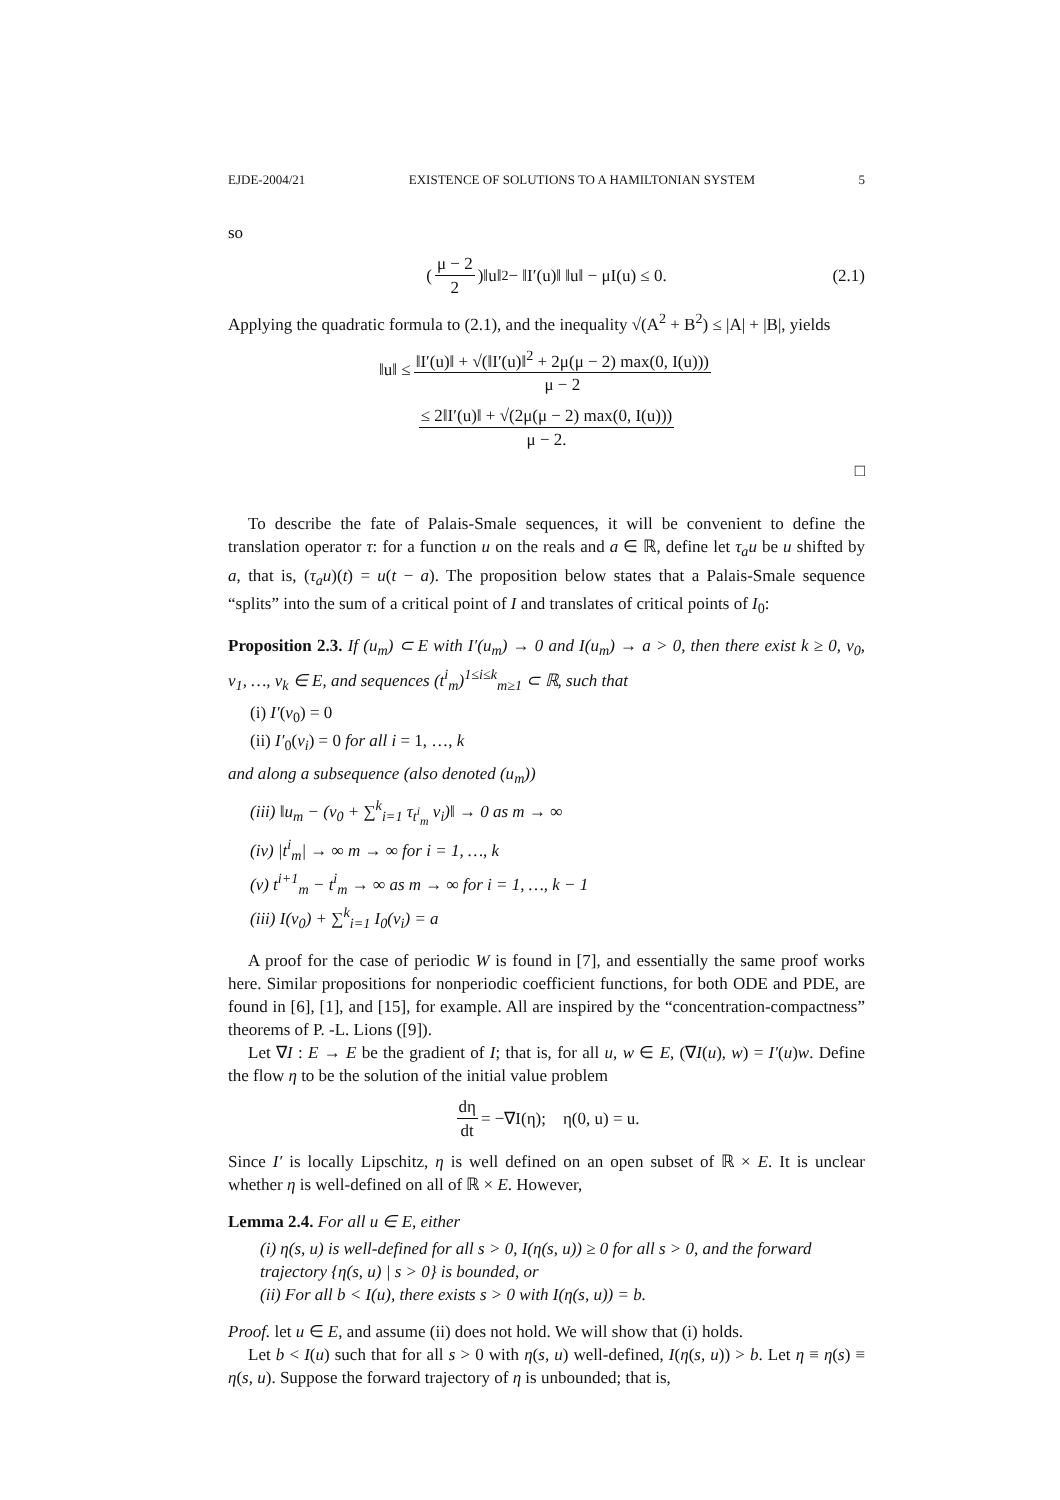EJDE-2004/21 EXISTENCE OF SOLUTIONS TO A HAMILTONIAN SYSTEM 5
so
(μ − 2 2)‖u‖<sup>2</sup> − ‖I′(u)‖ ‖u‖ − μI(u) ≤ 0. (2.1)
Applying the quadratic formula to (2.1), and the inequality √(A<sup>2</sup> + B<sup>2</sup>) ≤ |A| + |B|, yields
‖u‖ ≤ ‖I′(u)‖ + √(‖I′(u)‖<sup>2</sup> + 2μ(μ − 2) max(0, I(u))) μ − 2
≤ 2‖I′(u)‖ + √(2μ(μ − 2) max(0, I(u))) μ − 2.
□
To describe the fate of Palais-Smale sequences, it will be convenient to define the translation operator τ: for a function u on the reals and a ∈ ℝ, define let τ<sub>a</sub>u be u shifted by a, that is, (τ<sub>a</sub>u)(t) = u(t − a). The proposition below states that a Palais-Smale sequence “splits” into the sum of a critical point of I and translates of critical points of I<sub>0</sub>:
Proposition 2.3. If (u<sub>m</sub>) ⊂ E with I′(u<sub>m</sub>) → 0 and I(u<sub>m</sub>) → a > 0, then there exist k ≥ 0, v<sub>0</sub>, v<sub>1</sub>, …, v<sub>k</sub> ∈ E, and sequences (t<sup>i</sup><sub>m</sub>)<sup>1≤i≤k</sup><sub>m≥1</sub> ⊂ ℝ, such that
(i) I′(v<sub>0</sub>) = 0
(ii) I′<sub>0</sub>(v<sub>i</sub>) = 0 for all i = 1, …, k
and along a subsequence (also denoted (u<sub>m</sub>))
(iii) ‖u<sub>m</sub> − (v<sub>0</sub> + ∑<sup>k</sup><sub>i=1</sub> τ<sub>t<sup>i</sup><sub>m</sub></sub> v<sub>i</sub>)‖ → 0 as m → ∞
(iv) |t<sup>i</sup><sub>m</sub>| → ∞ m → ∞ for i = 1, …, k
(v) t<sup>i+1</sup><sub>m</sub> − t<sup>i</sup><sub>m</sub> → ∞ as m → ∞ for i = 1, …, k − 1
(iii) I(v<sub>0</sub>) + ∑<sup>k</sup><sub>i=1</sub> I<sub>0</sub>(v<sub>i</sub>) = a
A proof for the case of periodic W is found in [7], and essentially the same proof works here. Similar propositions for nonperiodic coefficient functions, for both ODE and PDE, are found in [6], [1], and [15], for example. All are inspired by the “concentration-compactness” theorems of P. -L. Lions ([9]).
Let ∇I : E → E be the gradient of I; that is, for all u, w ∈ E, (∇I(u), w) = I′(u)w. Define the flow η to be the solution of the initial value problem
dη dt = −∇I(η); η(0, u) = u.
Since I′ is locally Lipschitz, η is well defined on an open subset of ℝ × E. It is unclear whether η is well-defined on all of ℝ × E. However,
Lemma 2.4. For all u ∈ E, either
(i) η(s, u) is well-defined for all s > 0, I(η(s, u)) ≥ 0 for all s > 0, and the forward trajectory {η(s, u) | s > 0} is bounded, or
(ii) For all b < I(u), there exists s > 0 with I(η(s, u)) = b.
Proof. let u ∈ E, and assume (ii) does not hold. We will show that (i) holds.
Let b < I(u) such that for all s > 0 with η(s, u) well-defined, I(η(s, u)) > b. Let η ≡ η(s) ≡ η(s, u). Suppose the forward trajectory of η is unbounded; that is,